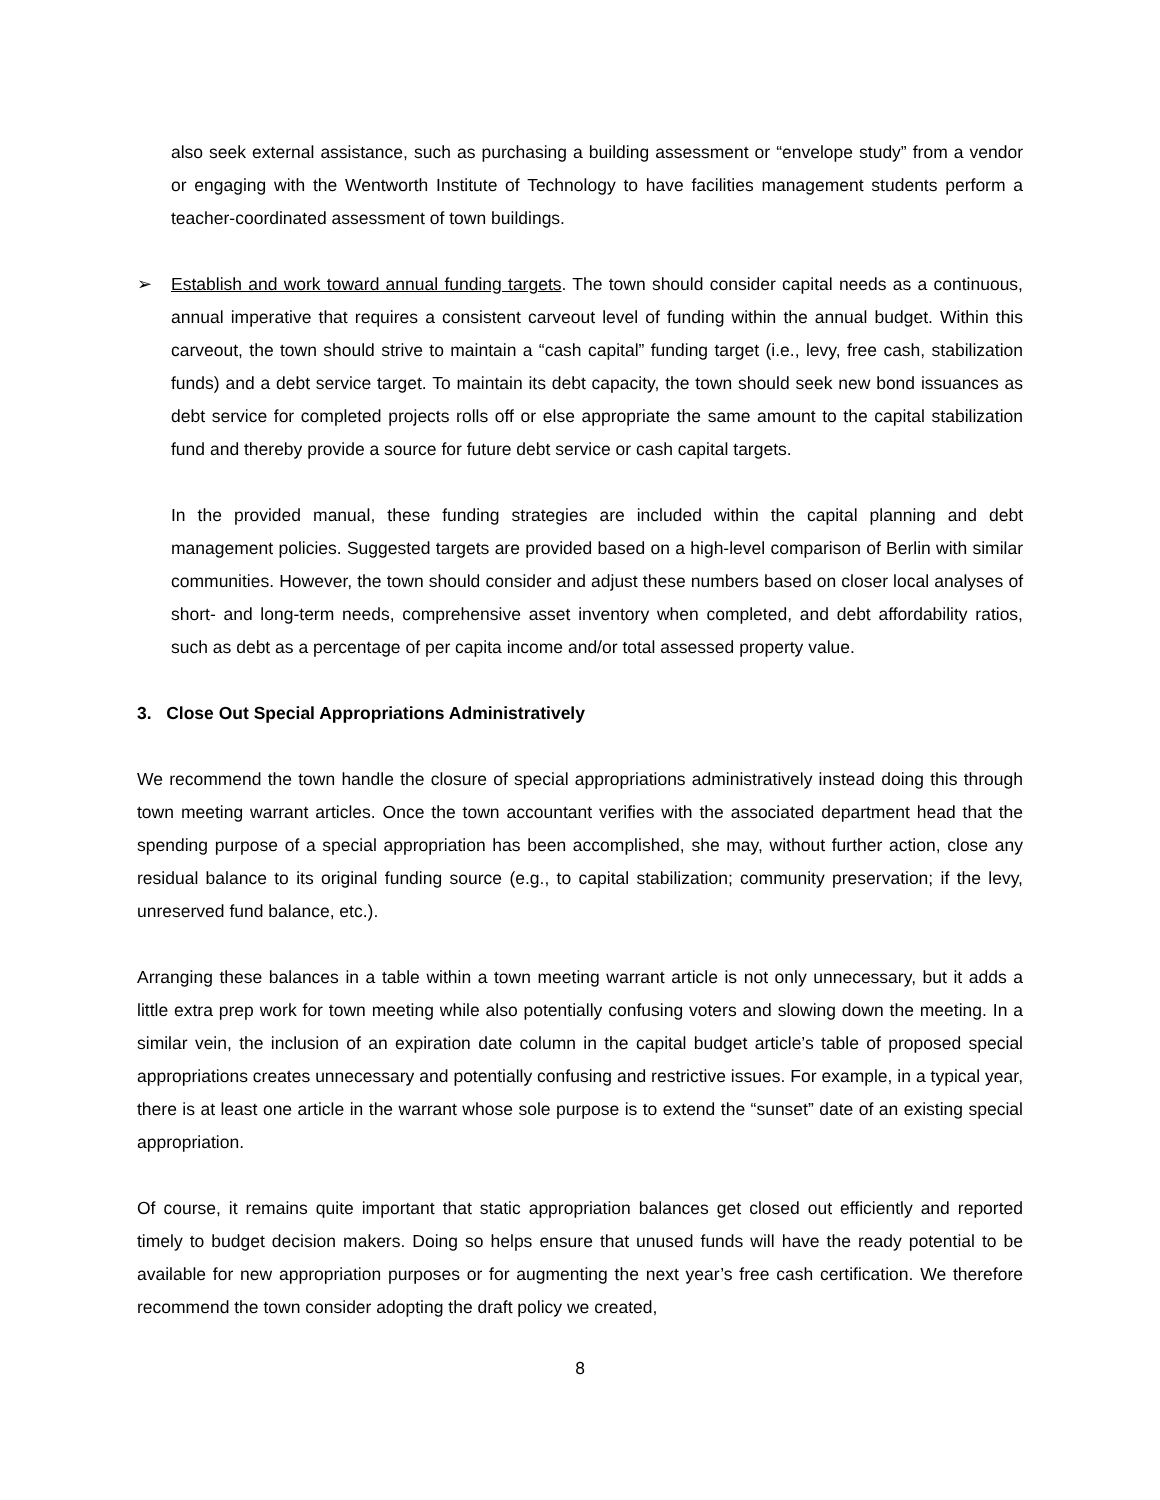also seek external assistance, such as purchasing a building assessment or “envelope study” from a vendor or engaging with the Wentworth Institute of Technology to have facilities management students perform a teacher-coordinated assessment of town buildings.
➢ Establish and work toward annual funding targets. The town should consider capital needs as a continuous, annual imperative that requires a consistent carveout level of funding within the annual budget. Within this carveout, the town should strive to maintain a “cash capital” funding target (i.e., levy, free cash, stabilization funds) and a debt service target. To maintain its debt capacity, the town should seek new bond issuances as debt service for completed projects rolls off or else appropriate the same amount to the capital stabilization fund and thereby provide a source for future debt service or cash capital targets.
In the provided manual, these funding strategies are included within the capital planning and debt management policies. Suggested targets are provided based on a high-level comparison of Berlin with similar communities. However, the town should consider and adjust these numbers based on closer local analyses of short- and long-term needs, comprehensive asset inventory when completed, and debt affordability ratios, such as debt as a percentage of per capita income and/or total assessed property value.
3. Close Out Special Appropriations Administratively
We recommend the town handle the closure of special appropriations administratively instead doing this through town meeting warrant articles. Once the town accountant verifies with the associated department head that the spending purpose of a special appropriation has been accomplished, she may, without further action, close any residual balance to its original funding source (e.g., to capital stabilization; community preservation; if the levy, unreserved fund balance, etc.).
Arranging these balances in a table within a town meeting warrant article is not only unnecessary, but it adds a little extra prep work for town meeting while also potentially confusing voters and slowing down the meeting. In a similar vein, the inclusion of an expiration date column in the capital budget article’s table of proposed special appropriations creates unnecessary and potentially confusing and restrictive issues. For example, in a typical year, there is at least one article in the warrant whose sole purpose is to extend the “sunset” date of an existing special appropriation.
Of course, it remains quite important that static appropriation balances get closed out efficiently and reported timely to budget decision makers. Doing so helps ensure that unused funds will have the ready potential to be available for new appropriation purposes or for augmenting the next year’s free cash certification. We therefore recommend the town consider adopting the draft policy we created,
8